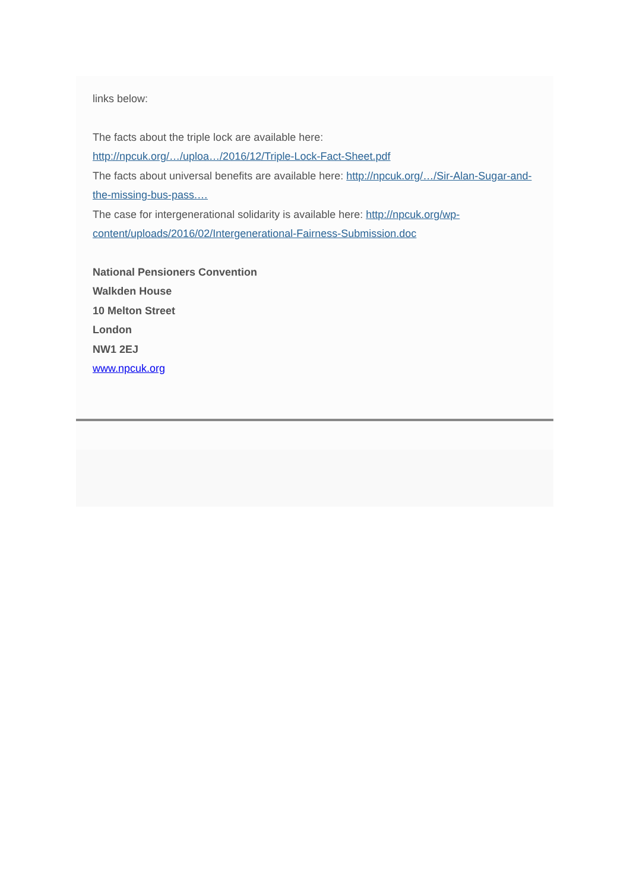links below:
The facts about the triple lock are available here:
http://npcuk.org/…/uploa…/2016/12/Triple-Lock-Fact-Sheet.pdf
The facts about universal benefits are available here: http://npcuk.org/…/Sir-Alan-Sugar-and-the-missing-bus-pass.…
The case for intergenerational solidarity is available here: http://npcuk.org/wp-content/uploads/2016/02/Intergenerational-Fairness-Submission.doc
National Pensioners Convention
Walkden House
10 Melton Street
London
NW1 2EJ
www.npcuk.org